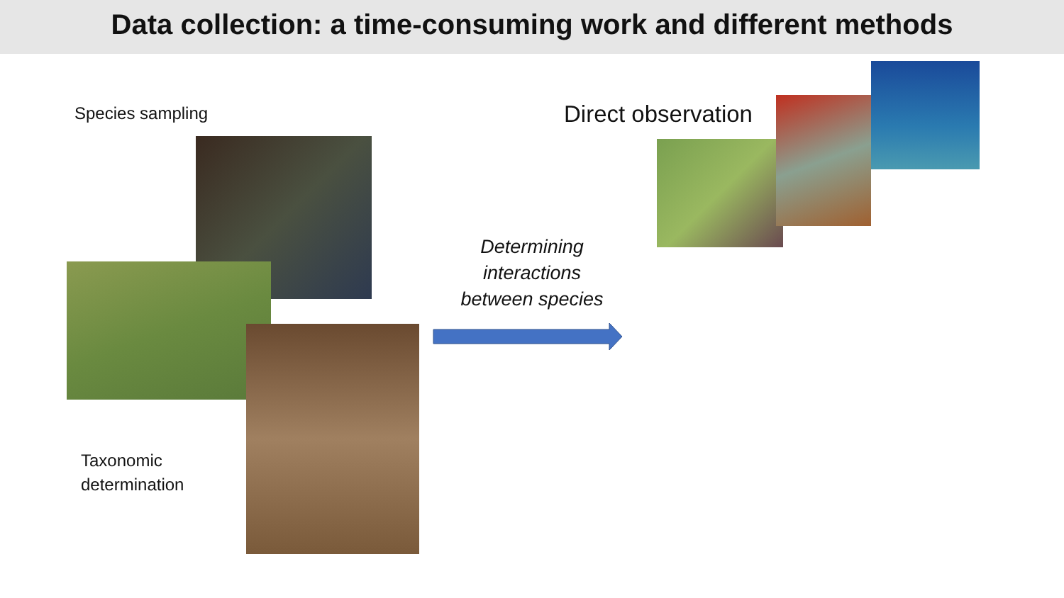Data collection: a time-consuming work and different methods
Species sampling
Taxonomic
determination
Determining interactions between species
Direct observation